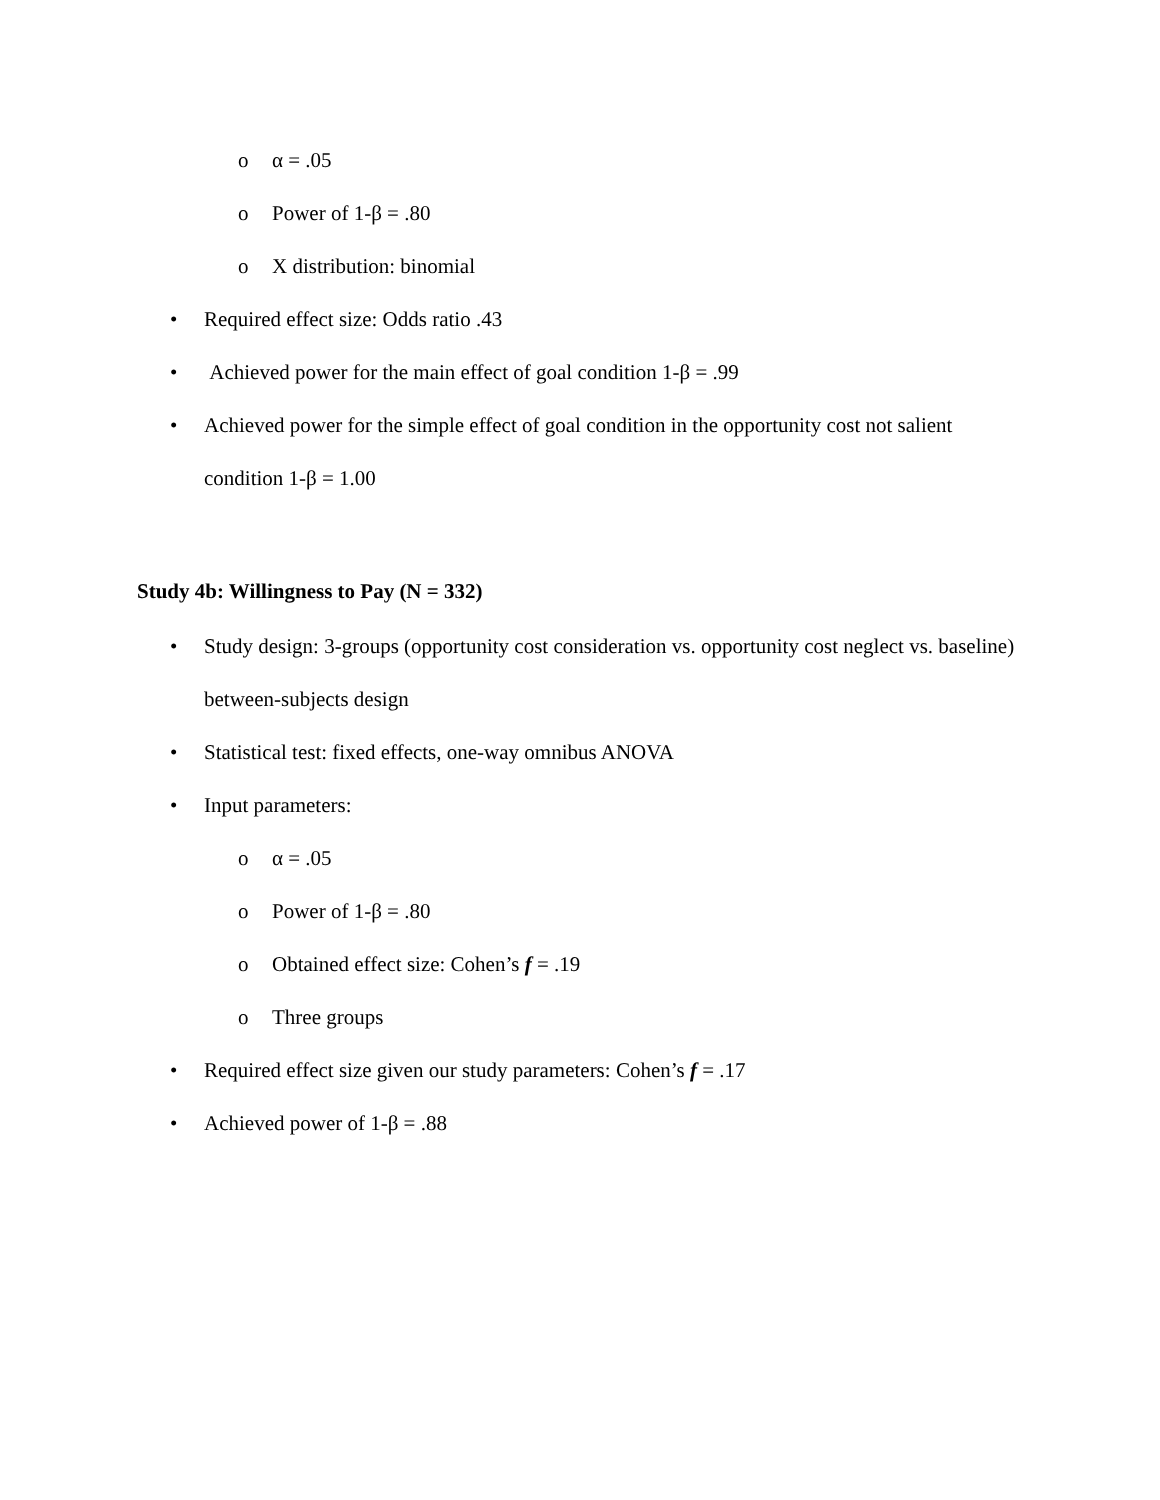o α = .05
o Power of 1-β = .80
o X distribution: binomial
• Required effect size: Odds ratio .43
• Achieved power for the main effect of goal condition 1-β = .99
• Achieved power for the simple effect of goal condition in the opportunity cost not salient condition 1-β = 1.00
Study 4b: Willingness to Pay (N = 332)
• Study design: 3-groups (opportunity cost consideration vs. opportunity cost neglect vs. baseline) between-subjects design
• Statistical test: fixed effects, one-way omnibus ANOVA
• Input parameters:
o α = .05
o Power of 1-β = .80
o Obtained effect size: Cohen’s f = .19
o Three groups
• Required effect size given our study parameters: Cohen’s f = .17
• Achieved power of 1-β = .88